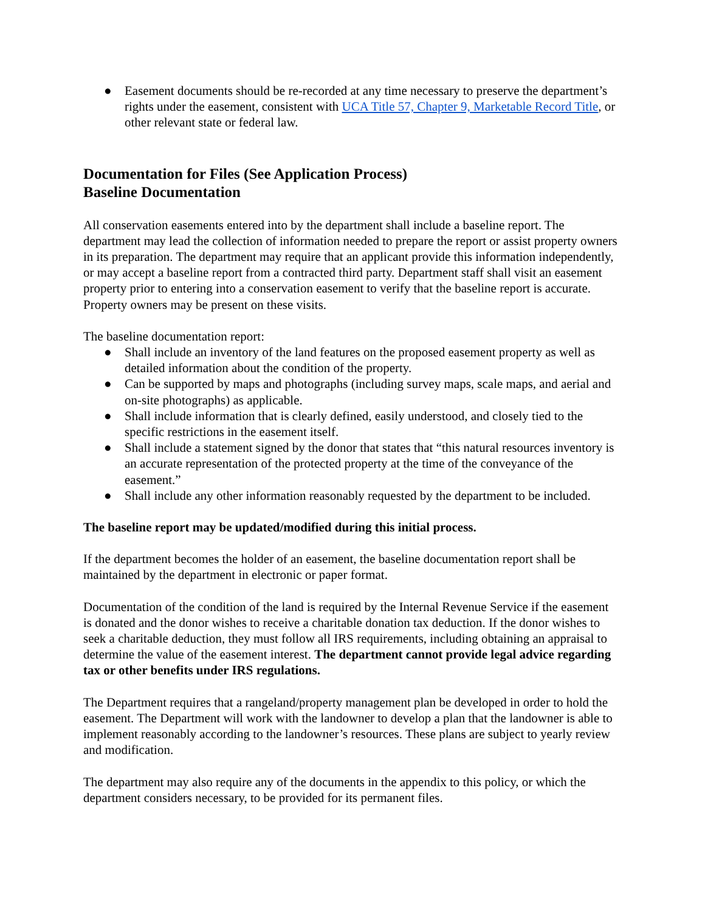● Easement documents should be re-recorded at any time necessary to preserve the department’s rights under the easement, consistent with UCA Title 57, Chapter 9, Marketable Record Title, or other relevant state or federal law.
Documentation for Files (See Application Process)
Baseline Documentation
All conservation easements entered into by the department shall include a baseline report. The department may lead the collection of information needed to prepare the report or assist property owners in its preparation. The department may require that an applicant provide this information independently, or may accept a baseline report from a contracted third party. Department staff shall visit an easement property prior to entering into a conservation easement to verify that the baseline report is accurate. Property owners may be present on these visits.
The baseline documentation report:
● Shall include an inventory of the land features on the proposed easement property as well as detailed information about the condition of the property.
● Can be supported by maps and photographs (including survey maps, scale maps, and aerial and on-site photographs) as applicable.
● Shall include information that is clearly defined, easily understood, and closely tied to the specific restrictions in the easement itself.
● Shall include a statement signed by the donor that states that “this natural resources inventory is an accurate representation of the protected property at the time of the conveyance of the easement.”
● Shall include any other information reasonably requested by the department to be included.
The baseline report may be updated/modified during this initial process.
If the department becomes the holder of an easement, the baseline documentation report shall be maintained by the department in electronic or paper format.
Documentation of the condition of the land is required by the Internal Revenue Service if the easement is donated and the donor wishes to receive a charitable donation tax deduction. If the donor wishes to seek a charitable deduction, they must follow all IRS requirements, including obtaining an appraisal to determine the value of the easement interest. The department cannot provide legal advice regarding tax or other benefits under IRS regulations.
The Department requires that a rangeland/property management plan be developed in order to hold the easement. The Department will work with the landowner to develop a plan that the landowner is able to implement reasonably according to the landowner’s resources. These plans are subject to yearly review and modification.
The department may also require any of the documents in the appendix to this policy, or which the department considers necessary, to be provided for its permanent files.